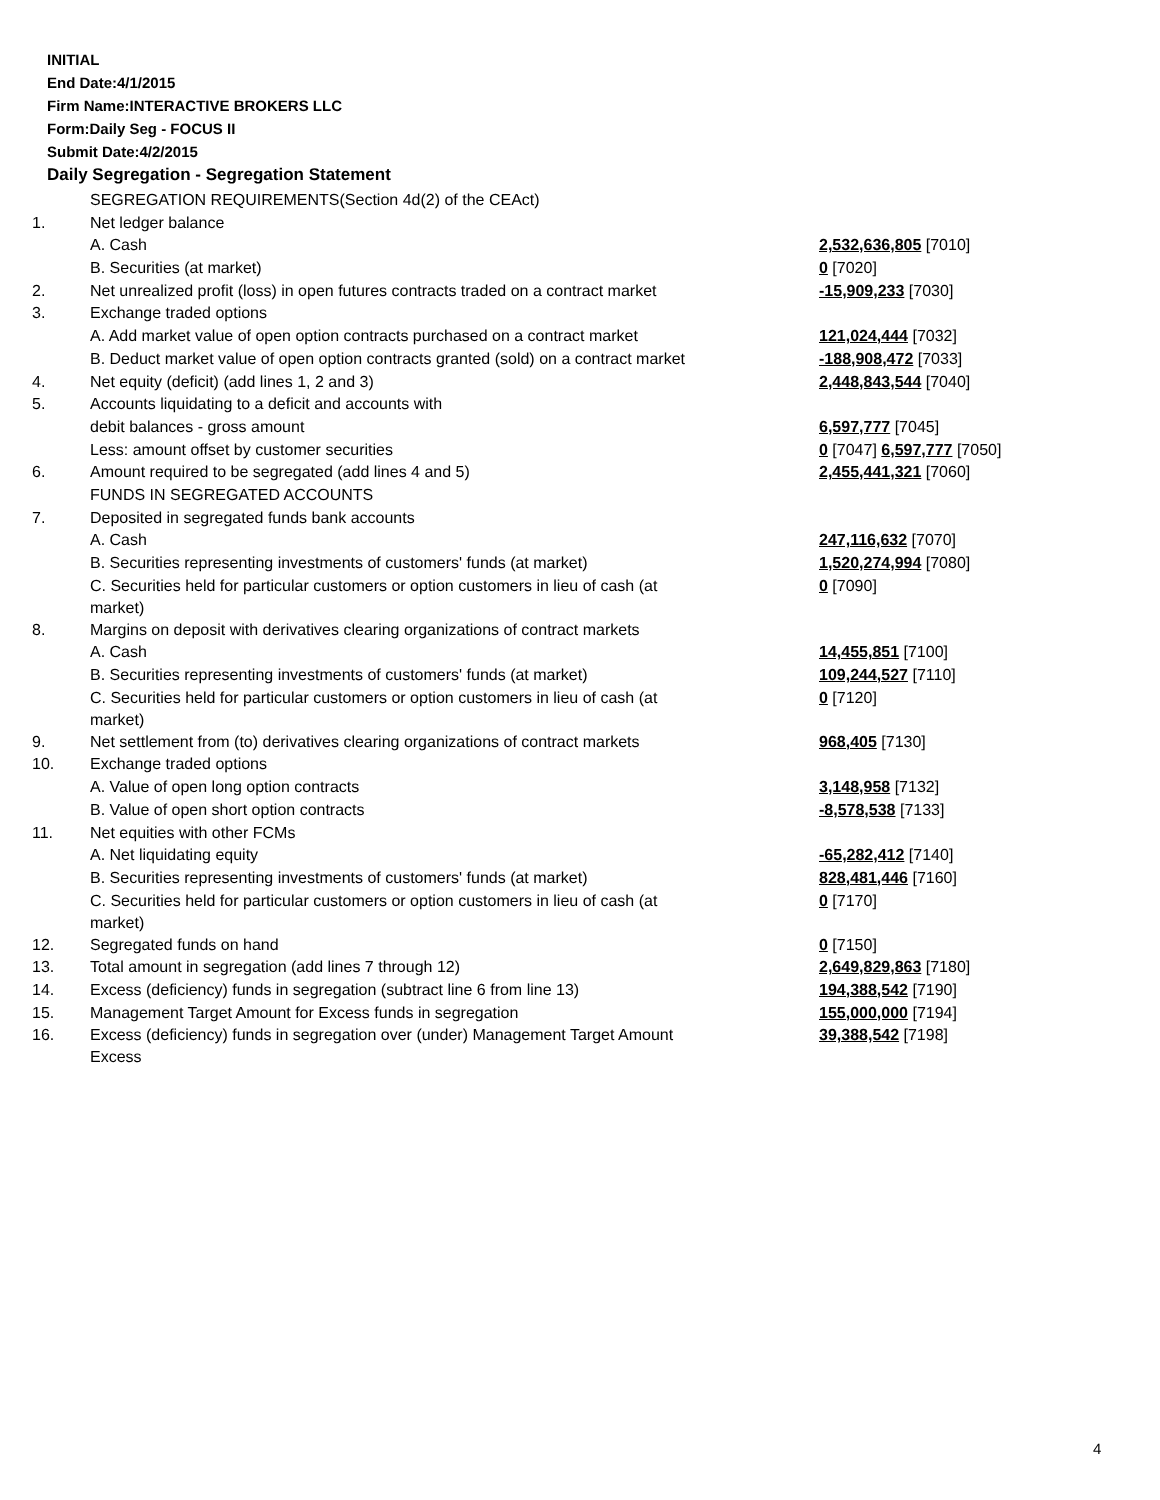INITIAL
End Date:4/1/2015
Firm Name:INTERACTIVE BROKERS LLC
Form:Daily Seg - FOCUS II
Submit Date:4/2/2015
Daily Segregation - Segregation Statement
| | SEGREGATION REQUIREMENTS(Section 4d(2) of the CEAct) | |
| 1. | Net ledger balance | |
| | A. Cash | 2,532,636,805 [7010] |
| | B. Securities (at market) | 0 [7020] |
| 2. | Net unrealized profit (loss) in open futures contracts traded on a contract market | -15,909,233 [7030] |
| 3. | Exchange traded options | |
| | A. Add market value of open option contracts purchased on a contract market | 121,024,444 [7032] |
| | B. Deduct market value of open option contracts granted (sold) on a contract market | -188,908,472 [7033] |
| 4. | Net equity (deficit) (add lines 1, 2 and 3) | 2,448,843,544 [7040] |
| 5. | Accounts liquidating to a deficit and accounts with | |
| | debit balances - gross amount | 6,597,777 [7045] |
| | Less: amount offset by customer securities | 0 [7047] 6,597,777 [7050] |
| 6. | Amount required to be segregated (add lines 4 and 5) | 2,455,441,321 [7060] |
| | FUNDS IN SEGREGATED ACCOUNTS | |
| 7. | Deposited in segregated funds bank accounts | |
| | A. Cash | 247,116,632 [7070] |
| | B. Securities representing investments of customers' funds (at market) | 1,520,274,994 [7080] |
| | C. Securities held for particular customers or option customers in lieu of cash (at market) | 0 [7090] |
| 8. | Margins on deposit with derivatives clearing organizations of contract markets | |
| | A. Cash | 14,455,851 [7100] |
| | B. Securities representing investments of customers' funds (at market) | 109,244,527 [7110] |
| | C. Securities held for particular customers or option customers in lieu of cash (at market) | 0 [7120] |
| 9. | Net settlement from (to) derivatives clearing organizations of contract markets | 968,405 [7130] |
| 10. | Exchange traded options | |
| | A. Value of open long option contracts | 3,148,958 [7132] |
| | B. Value of open short option contracts | -8,578,538 [7133] |
| 11. | Net equities with other FCMs | |
| | A. Net liquidating equity | -65,282,412 [7140] |
| | B. Securities representing investments of customers' funds (at market) | 828,481,446 [7160] |
| | C. Securities held for particular customers or option customers in lieu of cash (at market) | 0 [7170] |
| 12. | Segregated funds on hand | 0 [7150] |
| 13. | Total amount in segregation (add lines 7 through 12) | 2,649,829,863 [7180] |
| 14. | Excess (deficiency) funds in segregation (subtract line 6 from line 13) | 194,388,542 [7190] |
| 15. | Management Target Amount for Excess funds in segregation | 155,000,000 [7194] |
| 16. | Excess (deficiency) funds in segregation over (under) Management Target Amount Excess | 39,388,542 [7198] |
4